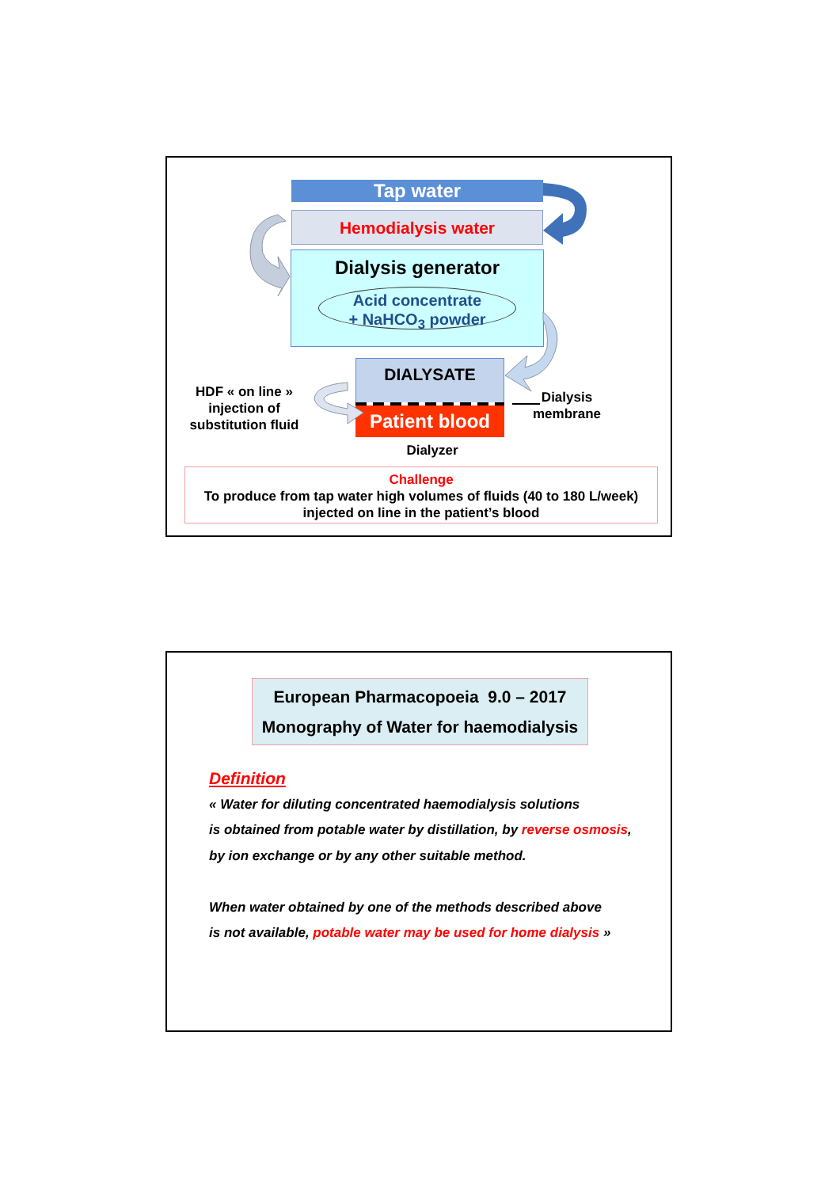Tap water
Hemodialysis water
Dialysis generator
Acid concentrate
+ NaHCO<sub>3</sub> powder
DIALYSATE
Patient blood
HDF « on line »
injection of
substitution fluid
Dialysis
membrane
Dialyzer
Challenge
To produce from tap water high volumes of fluids (40 to 180 L/week)
injected on line in the patient’s blood
European Pharmacopoeia 9.0 – 2017
Monography of Water for haemodialysis
Definition
« Water for diluting concentrated haemodialysis solutions
is obtained from potable water by distillation, by reverse osmosis,
by ion exchange or by any other suitable method.
When water obtained by one of the methods described above
is not available, potable water may be used for home dialysis »